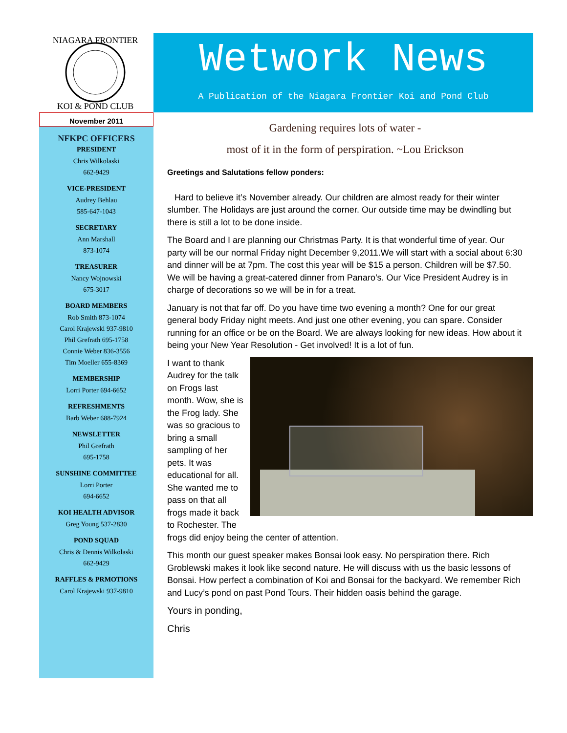NIAGARA FRONTIER
KOI & POND CLUB
November 2011
NFKPC OFFICERS
PRESIDENT
Chris Wilkolaski
662-9429
VICE-PRESIDENT
Audrey Behlau
585-647-1043
SECRETARY
Ann Marshall
873-1074
TREASURER
Nancy Wojnowski
675-3017
BOARD MEMBERS
Rob Smith 873-1074
Carol Krajewski 937-9810
Phil Grefrath 695-1758
Connie Weber 836-3556
Tim Moeller 655-8369
MEMBERSHIP
Lorri Porter 694-6652
REFRESHMENTS
Barb Weber 688-7924
NEWSLETTER
Phil Grefrath
695-1758
SUNSHINE COMMITTEE
Lorri Porter
694-6652
KOI HEALTH ADVISOR
Greg Young 537-2830
POND SQUAD
Chris & Dennis Wilkolaski
662-9429
RAFFLES & PRMOTIONS
Carol Krajewski 937-9810
Wetwork News
A Publication of the Niagara Frontier Koi and Pond Club
Gardening requires lots of water -
most of it in the form of perspiration. ~Lou Erickson
Greetings and Salutations fellow ponders:
Hard to believe it’s November already. Our children are almost ready for their winter slumber. The Holidays are just around the corner. Our outside time may be dwindling but there is still a lot to be done inside.
The Board and I are planning our Christmas Party. It is that wonderful time of year. Our party will be our normal Friday night December 9,2011.We will start with a social about 6:30 and dinner will be at 7pm. The cost this year will be $15 a person. Children will be $7.50. We will be having a great-catered dinner from Panaro’s. Our Vice President Audrey is in charge of decorations so we will be in for a treat.
January is not that far off. Do you have time two evening a month? One for our great general body Friday night meets. And just one other evening, you can spare. Consider running for an office or be on the Board. We are always looking for new ideas. How about it being your New Year Resolution - Get involved! It is a lot of fun.
I want to thank Audrey for the talk on Frogs last month. Wow, she is the Frog lady. She was so gracious to bring a small sampling of her pets. It was educational for all. She wanted me to pass on that all frogs made it back to Rochester. The frogs did enjoy being the center of attention.
This month our guest speaker makes Bonsai look easy. No perspiration there. Rich Groblewski makes it look like second nature. He will discuss with us the basic lessons of Bonsai. How perfect a combination of Koi and Bonsai for the backyard. We remember Rich and Lucy’s pond on past Pond Tours. Their hidden oasis behind the garage.
Yours in ponding,
Chris